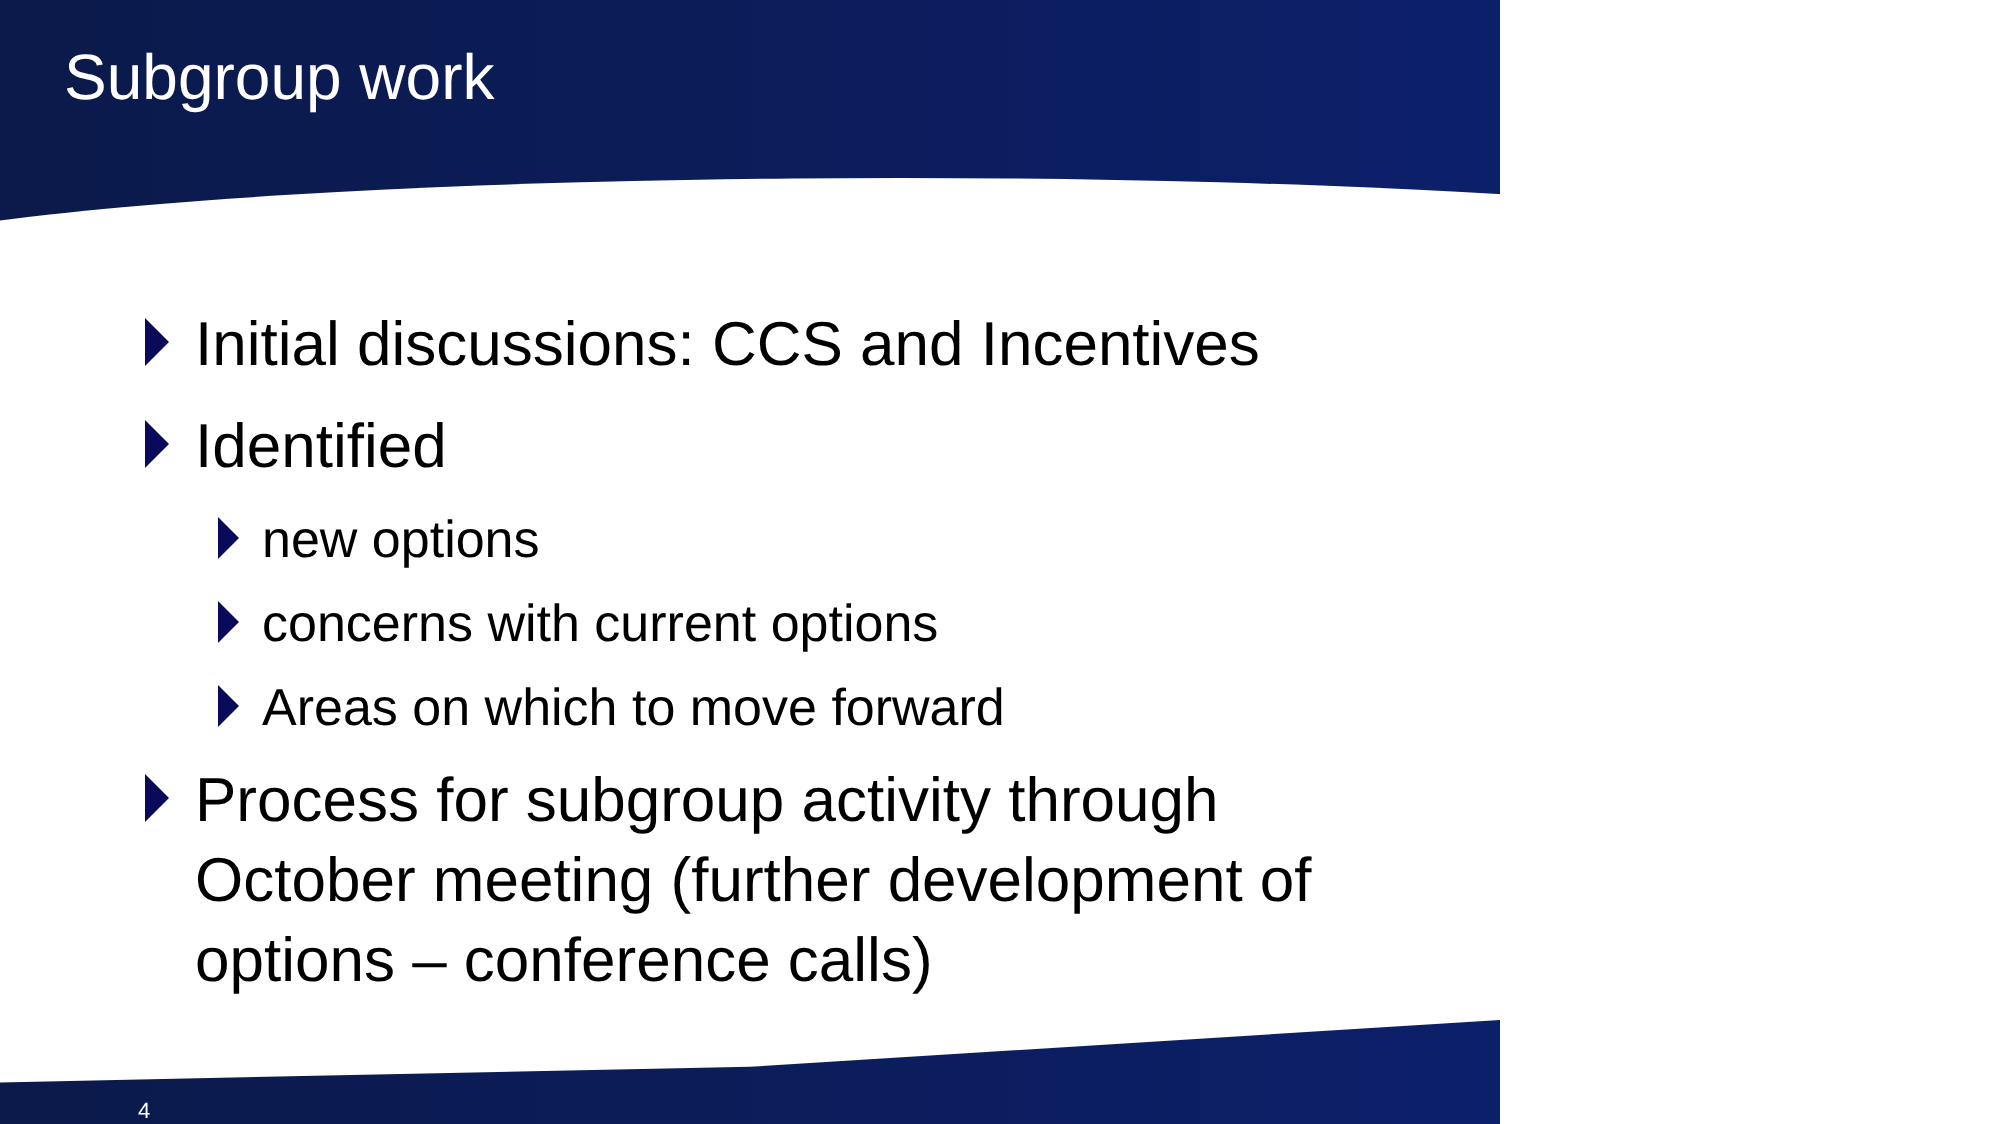Subgroup work
Initial discussions: CCS and Incentives
Identified
new options
concerns with current options
Areas on which to move forward
Process for subgroup activity through October meeting (further development of options – conference calls)
4